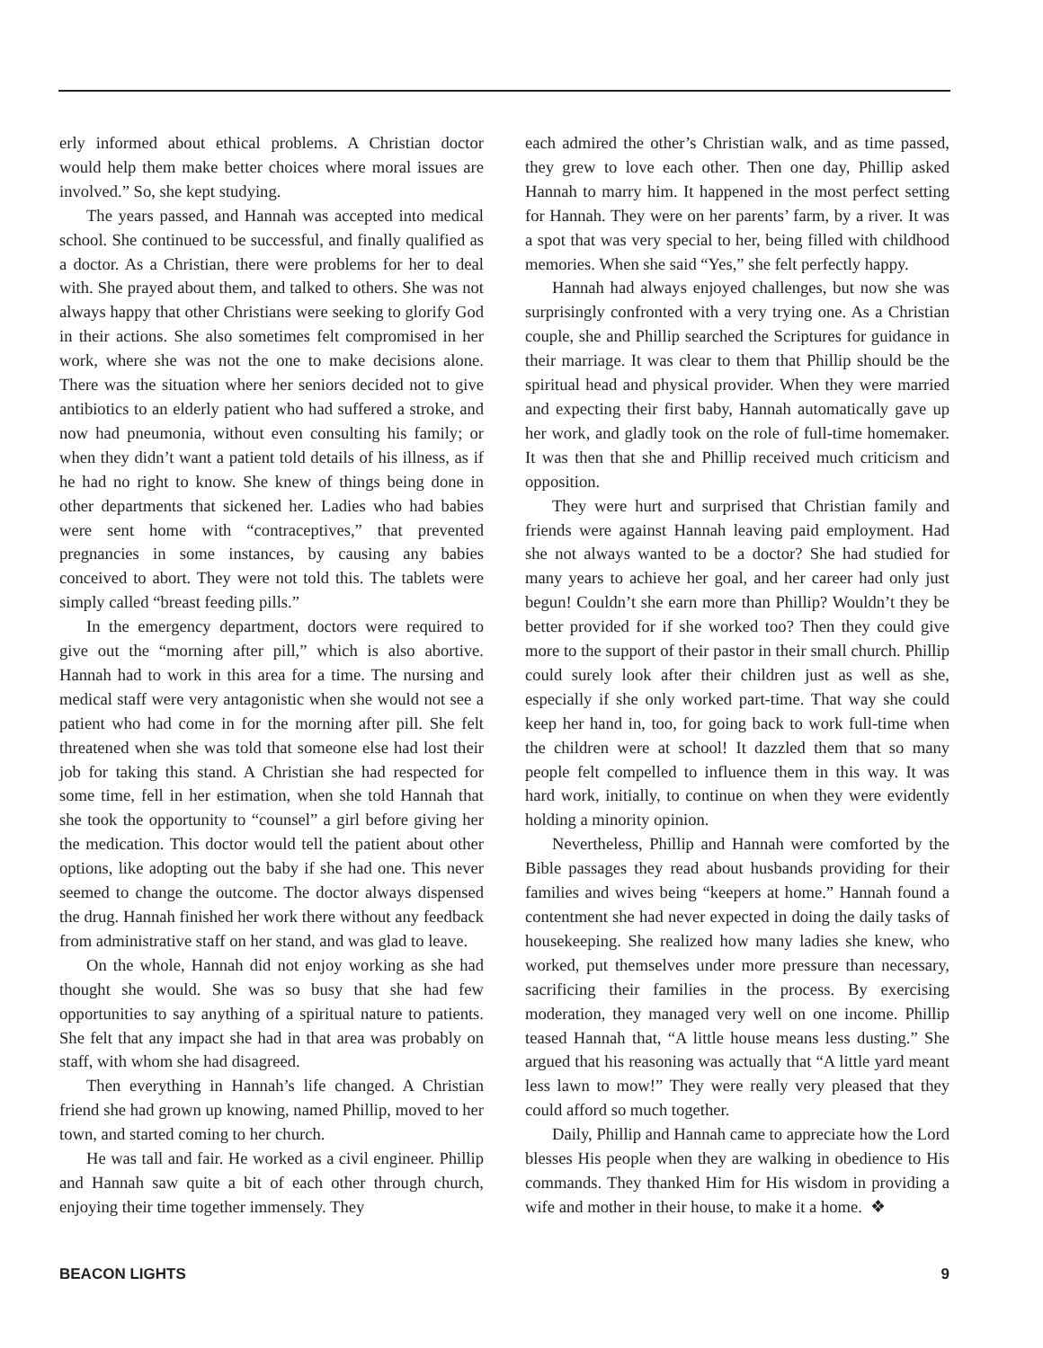erly informed about ethical problems. A Christian doctor would help them make better choices where moral issues are involved.” So, she kept studying.
The years passed, and Hannah was accepted into medical school. She continued to be successful, and finally qualified as a doctor. As a Christian, there were problems for her to deal with. She prayed about them, and talked to others. She was not always happy that other Christians were seeking to glorify God in their actions. She also sometimes felt compromised in her work, where she was not the one to make decisions alone. There was the situation where her seniors decided not to give antibiotics to an elderly patient who had suffered a stroke, and now had pneumonia, without even consulting his family; or when they didn’t want a patient told details of his illness, as if he had no right to know. She knew of things being done in other departments that sickened her. Ladies who had babies were sent home with “contraceptives,” that prevented pregnancies in some instances, by causing any babies conceived to abort. They were not told this. The tablets were simply called “breast feeding pills.”
In the emergency department, doctors were required to give out the “morning after pill,” which is also abortive. Hannah had to work in this area for a time. The nursing and medical staff were very antagonistic when she would not see a patient who had come in for the morning after pill. She felt threatened when she was told that someone else had lost their job for taking this stand. A Christian she had respected for some time, fell in her estimation, when she told Hannah that she took the opportunity to “counsel” a girl before giving her the medication. This doctor would tell the patient about other options, like adopting out the baby if she had one. This never seemed to change the outcome. The doctor always dispensed the drug. Hannah finished her work there without any feedback from administrative staff on her stand, and was glad to leave.
On the whole, Hannah did not enjoy working as she had thought she would. She was so busy that she had few opportunities to say anything of a spiritual nature to patients. She felt that any impact she had in that area was probably on staff, with whom she had disagreed.
Then everything in Hannah’s life changed. A Christian friend she had grown up knowing, named Phillip, moved to her town, and started coming to her church.
He was tall and fair. He worked as a civil engineer. Phillip and Hannah saw quite a bit of each other through church, enjoying their time together immensely. They
each admired the other’s Christian walk, and as time passed, they grew to love each other. Then one day, Phillip asked Hannah to marry him. It happened in the most perfect setting for Hannah. They were on her parents’ farm, by a river. It was a spot that was very special to her, being filled with childhood memories. When she said “Yes,” she felt perfectly happy.
Hannah had always enjoyed challenges, but now she was surprisingly confronted with a very trying one. As a Christian couple, she and Phillip searched the Scriptures for guidance in their marriage. It was clear to them that Phillip should be the spiritual head and physical provider. When they were married and expecting their first baby, Hannah automatically gave up her work, and gladly took on the role of full-time homemaker. It was then that she and Phillip received much criticism and opposition.
They were hurt and surprised that Christian family and friends were against Hannah leaving paid employment. Had she not always wanted to be a doctor? She had studied for many years to achieve her goal, and her career had only just begun! Couldn’t she earn more than Phillip? Wouldn’t they be better provided for if she worked too? Then they could give more to the support of their pastor in their small church. Phillip could surely look after their children just as well as she, especially if she only worked part-time. That way she could keep her hand in, too, for going back to work full-time when the children were at school! It dazzled them that so many people felt compelled to influence them in this way. It was hard work, initially, to continue on when they were evidently holding a minority opinion.
Nevertheless, Phillip and Hannah were comforted by the Bible passages they read about husbands providing for their families and wives being “keepers at home.” Hannah found a contentment she had never expected in doing the daily tasks of housekeeping. She realized how many ladies she knew, who worked, put themselves under more pressure than necessary, sacrificing their families in the process. By exercising moderation, they managed very well on one income. Phillip teased Hannah that, “A little house means less dusting.” She argued that his reasoning was actually that “A little yard meant less lawn to mow!” They were really very pleased that they could afford so much together.
Daily, Phillip and Hannah came to appreciate how the Lord blesses His people when they are walking in obedience to His commands. They thanked Him for His wisdom in providing a wife and mother in their house, to make it a home. ❖
BEACON LIGHTS 9